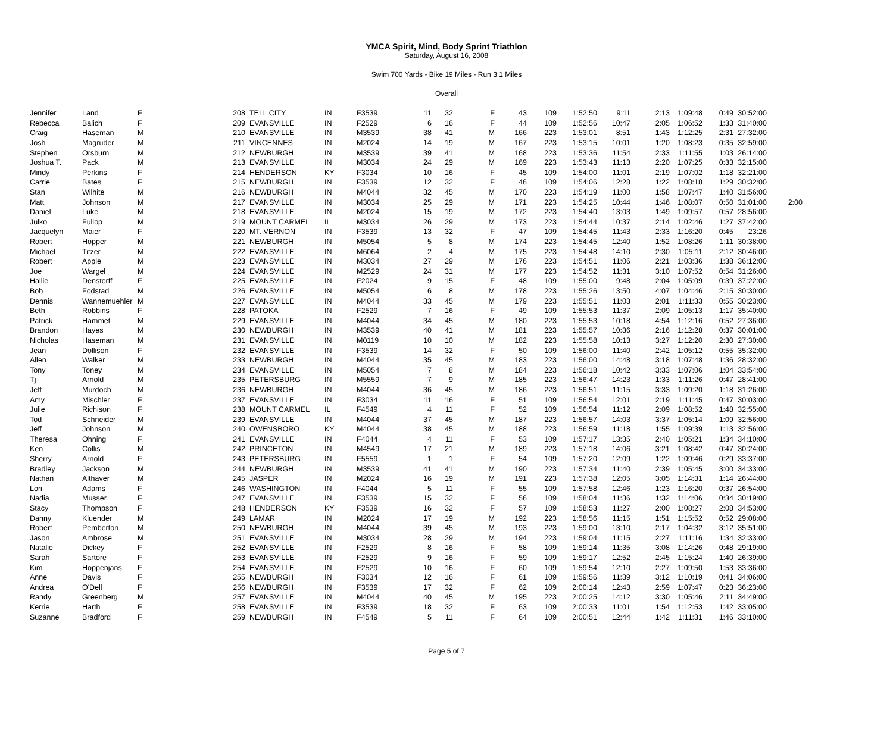YMCA Spirit, Mind, Body Sprint Triathlon
Saturday, August 16, 2008
Swim 700 Yards - Bike 19 Miles - Run 3.1 Miles
Overall
| Jennifer | Land | F | 208 | TELL CITY | IN | F3539 | 11 | 32 | F | 43 | 109 | 1:52:50 | 9:11 | 2:13 | 1:09:48 | 0:49 | 30:52:00 | |
| Rebecca | Balich | F | 209 | EVANSVILLE | IN | F2529 | 6 | 16 | F | 44 | 109 | 1:52:56 | 10:47 | 2:05 | 1:06:52 | 1:33 | 31:40:00 | |
| Craig | Haseman | M | 210 | EVANSVILLE | IN | M3539 | 38 | 41 | M | 166 | 223 | 1:53:01 | 8:51 | 1:43 | 1:12:25 | 2:31 | 27:32:00 | |
| Josh | Magruder | M | 211 | VINCENNES | IN | M2024 | 14 | 19 | M | 167 | 223 | 1:53:15 | 10:01 | 1:20 | 1:08:23 | 0:35 | 32:59:00 | |
| Stephen | Orsburn | M | 212 | NEWBURGH | IN | M3539 | 39 | 41 | M | 168 | 223 | 1:53:36 | 11:54 | 2:33 | 1:11:55 | 1:03 | 26:14:00 | |
| Joshua T. | Pack | M | 213 | EVANSVILLE | IN | M3034 | 24 | 29 | M | 169 | 223 | 1:53:43 | 11:13 | 2:20 | 1:07:25 | 0:33 | 32:15:00 | |
| Mindy | Perkins | F | 214 | HENDERSON | KY | F3034 | 10 | 16 | F | 45 | 109 | 1:54:00 | 11:01 | 2:19 | 1:07:02 | 1:18 | 32:21:00 | |
| Carrie | Bates | F | 215 | NEWBURGH | IN | F3539 | 12 | 32 | F | 46 | 109 | 1:54:06 | 12:28 | 1:22 | 1:08:18 | 1:29 | 30:32:00 | |
| Stan | Wilhite | M | 216 | NEWBURGH | IN | M4044 | 32 | 45 | M | 170 | 223 | 1:54:19 | 11:00 | 1:58 | 1:07:47 | 1:40 | 31:56:00 | |
| Matt | Johnson | M | 217 | EVANSVILLE | IN | M3034 | 25 | 29 | M | 171 | 223 | 1:54:25 | 10:44 | 1:46 | 1:08:07 | 0:50 | 31:01:00 | 2:00 |
| Daniel | Luke | M | 218 | EVANSVILLE | IN | M2024 | 15 | 19 | M | 172 | 223 | 1:54:40 | 13:03 | 1:49 | 1:09:57 | 0:57 | 28:56:00 | |
| Julko | Fullop | M | 219 | MOUNT CARMEL | IL | M3034 | 26 | 29 | M | 173 | 223 | 1:54:44 | 10:37 | 2:14 | 1:02:46 | 1:27 | 37:42:00 | |
| Jacquelyn | Maier | F | 220 | MT. VERNON | IN | F3539 | 13 | 32 | F | 47 | 109 | 1:54:45 | 11:43 | 2:33 | 1:16:20 | 0:45 | 23:26 | |
| Robert | Hopper | M | 221 | NEWBURGH | IN | M5054 | 5 | 8 | M | 174 | 223 | 1:54:45 | 12:40 | 1:52 | 1:08:26 | 1:11 | 30:38:00 | |
| Michael | Titzer | M | 222 | EVANSVILLE | IN | M6064 | 2 | 4 | M | 175 | 223 | 1:54:48 | 14:10 | 2:30 | 1:05:11 | 2:12 | 30:46:00 | |
| Robert | Apple | M | 223 | EVANSVILLE | IN | M3034 | 27 | 29 | M | 176 | 223 | 1:54:51 | 11:06 | 2:21 | 1:03:36 | 1:38 | 36:12:00 | |
| Joe | Wargel | M | 224 | EVANSVILLE | IN | M2529 | 24 | 31 | M | 177 | 223 | 1:54:52 | 11:31 | 3:10 | 1:07:52 | 0:54 | 31:26:00 | |
| Hallie | Denstorff | F | 225 | EVANSVILLE | IN | F2024 | 9 | 15 | F | 48 | 109 | 1:55:00 | 9:48 | 2:04 | 1:05:09 | 0:39 | 37:22:00 | |
| Bob | Fodstad | M | 226 | EVANSVILLE | IN | M5054 | 6 | 8 | M | 178 | 223 | 1:55:26 | 13:50 | 4:07 | 1:04:46 | 2:15 | 30:30:00 | |
| Dennis | Wannemuehler | M | 227 | EVANSVILLE | IN | M4044 | 33 | 45 | M | 179 | 223 | 1:55:51 | 11:03 | 2:01 | 1:11:33 | 0:55 | 30:23:00 | |
| Beth | Robbins | F | 228 | PATOKA | IN | F2529 | 7 | 16 | F | 49 | 109 | 1:55:53 | 11:37 | 2:09 | 1:05:13 | 1:17 | 35:40:00 | |
| Patrick | Hammet | M | 229 | EVANSVILLE | IN | M4044 | 34 | 45 | M | 180 | 223 | 1:55:53 | 10:18 | 4:54 | 1:12:16 | 0:52 | 27:36:00 | |
| Brandon | Hayes | M | 230 | NEWBURGH | IN | M3539 | 40 | 41 | M | 181 | 223 | 1:55:57 | 10:36 | 2:16 | 1:12:28 | 0:37 | 30:01:00 | |
| Nicholas | Haseman | M | 231 | EVANSVILLE | IN | M0119 | 10 | 10 | M | 182 | 223 | 1:55:58 | 10:13 | 3:27 | 1:12:20 | 2:30 | 27:30:00 | |
| Jean | Dollison | F | 232 | EVANSVILLE | IN | F3539 | 14 | 32 | F | 50 | 109 | 1:56:00 | 11:40 | 2:42 | 1:05:12 | 0:55 | 35:32:00 | |
| Allen | Walker | M | 233 | NEWBURGH | IN | M4044 | 35 | 45 | M | 183 | 223 | 1:56:00 | 14:48 | 3:18 | 1:07:48 | 1:36 | 28:32:00 | |
| Tony | Toney | M | 234 | EVANSVILLE | IN | M5054 | 7 | 8 | M | 184 | 223 | 1:56:18 | 10:42 | 3:33 | 1:07:06 | 1:04 | 33:54:00 | |
| Tj | Arnold | M | 235 | PETERSBURG | IN | M5559 | 7 | 9 | M | 185 | 223 | 1:56:47 | 14:23 | 1:33 | 1:11:26 | 0:47 | 28:41:00 | |
| Jeff | Murdoch | M | 236 | NEWBURGH | IN | M4044 | 36 | 45 | M | 186 | 223 | 1:56:51 | 11:15 | 3:33 | 1:09:20 | 1:18 | 31:26:00 | |
| Amy | Mischler | F | 237 | EVANSVILLE | IN | F3034 | 11 | 16 | F | 51 | 109 | 1:56:54 | 12:01 | 2:19 | 1:11:45 | 0:47 | 30:03:00 | |
| Julie | Richison | F | 238 | MOUNT CARMEL | IL | F4549 | 4 | 11 | F | 52 | 109 | 1:56:54 | 11:12 | 2:09 | 1:08:52 | 1:48 | 32:55:00 | |
| Tod | Schneider | M | 239 | EVANSVILLE | IN | M4044 | 37 | 45 | M | 187 | 223 | 1:56:57 | 14:03 | 3:37 | 1:05:14 | 1:09 | 32:56:00 | |
| Jeff | Johnson | M | 240 | OWENSBORO | KY | M4044 | 38 | 45 | M | 188 | 223 | 1:56:59 | 11:18 | 1:55 | 1:09:39 | 1:13 | 32:56:00 | |
| Theresa | Ohning | F | 241 | EVANSVILLE | IN | F4044 | 4 | 11 | F | 53 | 109 | 1:57:17 | 13:35 | 2:40 | 1:05:21 | 1:34 | 34:10:00 | |
| Ken | Collis | M | 242 | PRINCETON | IN | M4549 | 17 | 21 | M | 189 | 223 | 1:57:18 | 14:06 | 3:21 | 1:08:42 | 0:47 | 30:24:00 | |
| Sherry | Arnold | F | 243 | PETERSBURG | IN | F5559 | 1 | 1 | F | 54 | 109 | 1:57:20 | 12:09 | 1:22 | 1:09:46 | 0:29 | 33:37:00 | |
| Bradley | Jackson | M | 244 | NEWBURGH | IN | M3539 | 41 | 41 | M | 190 | 223 | 1:57:34 | 11:40 | 2:39 | 1:05:45 | 3:00 | 34:33:00 | |
| Nathan | Althaver | M | 245 | JASPER | IN | M2024 | 16 | 19 | M | 191 | 223 | 1:57:38 | 12:05 | 3:05 | 1:14:31 | 1:14 | 26:44:00 | |
| Lori | Adams | F | 246 | WASHINGTON | IN | F4044 | 5 | 11 | F | 55 | 109 | 1:57:58 | 12:46 | 1:23 | 1:16:20 | 0:37 | 26:54:00 | |
| Nadia | Musser | F | 247 | EVANSVILLE | IN | F3539 | 15 | 32 | F | 56 | 109 | 1:58:04 | 11:36 | 1:32 | 1:14:06 | 0:34 | 30:19:00 | |
| Stacy | Thompson | F | 248 | HENDERSON | KY | F3539 | 16 | 32 | F | 57 | 109 | 1:58:53 | 11:27 | 2:00 | 1:08:27 | 2:08 | 34:53:00 | |
| Danny | Kluender | M | 249 | LAMAR | IN | M2024 | 17 | 19 | M | 192 | 223 | 1:58:56 | 11:15 | 1:51 | 1:15:52 | 0:52 | 29:08:00 | |
| Robert | Pemberton | M | 250 | NEWBURGH | IN | M4044 | 39 | 45 | M | 193 | 223 | 1:59:00 | 13:10 | 2:17 | 1:04:32 | 3:12 | 35:51:00 | |
| Jason | Ambrose | M | 251 | EVANSVILLE | IN | M3034 | 28 | 29 | M | 194 | 223 | 1:59:04 | 11:15 | 2:27 | 1:11:16 | 1:34 | 32:33:00 | |
| Natalie | Dickey | F | 252 | EVANSVILLE | IN | F2529 | 8 | 16 | F | 58 | 109 | 1:59:14 | 11:35 | 3:08 | 1:14:26 | 0:48 | 29:19:00 | |
| Sarah | Sartore | F | 253 | EVANSVILLE | IN | F2529 | 9 | 16 | F | 59 | 109 | 1:59:17 | 12:52 | 2:45 | 1:15:24 | 1:40 | 26:39:00 | |
| Kim | Hoppenjans | F | 254 | EVANSVILLE | IN | F2529 | 10 | 16 | F | 60 | 109 | 1:59:54 | 12:10 | 2:27 | 1:09:50 | 1:53 | 33:36:00 | |
| Anne | Davis | F | 255 | NEWBURGH | IN | F3034 | 12 | 16 | F | 61 | 109 | 1:59:56 | 11:39 | 3:12 | 1:10:19 | 0:41 | 34:06:00 | |
| Andrea | O'Dell | F | 256 | NEWBURGH | IN | F3539 | 17 | 32 | F | 62 | 109 | 2:00:14 | 12:43 | 2:59 | 1:07:47 | 0:23 | 36:23:00 | |
| Randy | Greenberg | M | 257 | EVANSVILLE | IN | M4044 | 40 | 45 | M | 195 | 223 | 2:00:25 | 14:12 | 3:30 | 1:05:46 | 2:11 | 34:49:00 | |
| Kerrie | Harth | F | 258 | EVANSVILLE | IN | F3539 | 18 | 32 | F | 63 | 109 | 2:00:33 | 11:01 | 1:54 | 1:12:53 | 1:42 | 33:05:00 | |
| Suzanne | Bradford | F | 259 | NEWBURGH | IN | F4549 | 5 | 11 | F | 64 | 109 | 2:00:51 | 12:44 | 1:42 | 1:11:31 | 1:46 | 33:10:00 | |
Page 5 of 7